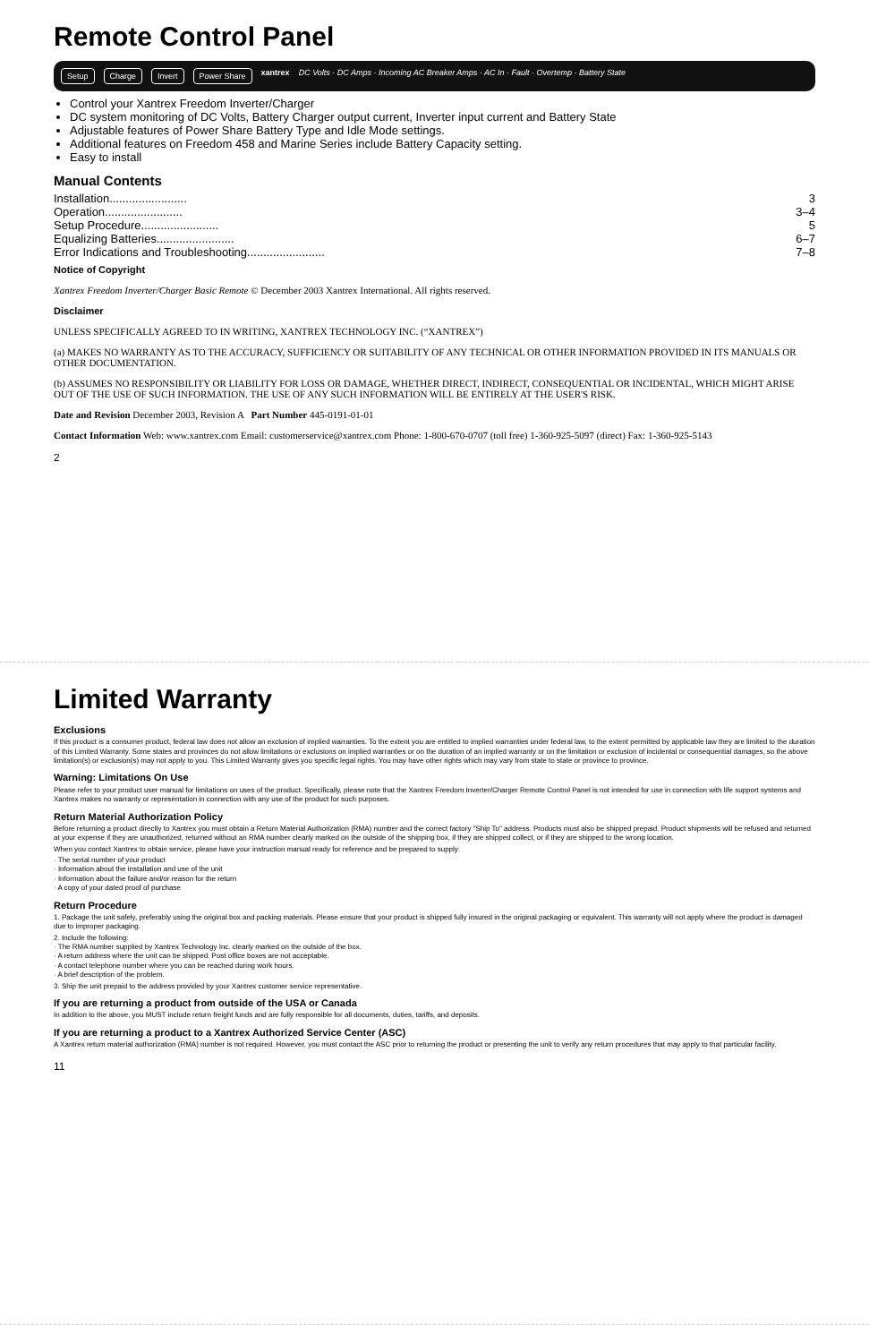Remote Control Panel
Setup Charge Invert Power Share xantrex DC Volts · DC Amps · Incoming AC Breaker Amps · AC In · Fault · Overtemp · Battery State
Control your Xantrex Freedom Inverter/Charger
DC system monitoring of DC Volts, Battery Charger output current, Inverter input current and Battery State
Adjustable features of Power Share Battery Type and Idle Mode settings.
Additional features on Freedom 458 and Marine Series include Battery Capacity setting.
Easy to install
Manual Contents
Installation........................ 3
Operation........................ 3–4
Setup Procedure........................ 5
Equalizing Batteries........................ 6–7
Error Indications and Troubleshooting........................ 7–8
Notice of Copyright
Xantrex Freedom Inverter/Charger Basic Remote © December 2003 Xantrex International. All rights reserved.
Disclaimer
UNLESS SPECIFICALLY AGREED TO IN WRITING, XANTREX TECHNOLOGY INC. (“XANTREX”)
(a) MAKES NO WARRANTY AS TO THE ACCURACY, SUFFICIENCY OR SUITABILITY OF ANY TECHNICAL OR OTHER INFORMATION PROVIDED IN ITS MANUALS OR OTHER DOCUMENTATION.
(b) ASSUMES NO RESPONSIBILITY OR LIABILITY FOR LOSS OR DAMAGE, WHETHER DIRECT, INDIRECT, CONSEQUENTIAL OR INCIDENTAL, WHICH MIGHT ARISE OUT OF THE USE OF SUCH INFORMATION. THE USE OF ANY SUCH INFORMATION WILL BE ENTIRELY AT THE USER'S RISK.
Date and Revision December 2003, Revision A Part Number 445-0191-01-01
Contact Information Web: www.xantrex.com Email: customerservice@xantrex.com Phone: 1-800-670-0707 (toll free) 1-360-925-5097 (direct) Fax: 1-360-925-5143
2
Limited Warranty
Exclusions
If this product is a consumer product, federal law does not allow an exclusion of implied warranties. To the extent you are entitled to implied warranties under federal law, to the extent permitted by applicable law they are limited to the duration of this Limited Warranty. Some states and provinces do not allow limitations or exclusions on implied warranties or on the duration of an implied warranty or on the limitation or exclusion of incidental or consequential damages, so the above limitation(s) or exclusion(s) may not apply to you. This Limited Warranty gives you specific legal rights. You may have other rights which may vary from state to state or province to province.
Warning: Limitations On Use
Please refer to your product user manual for limitations on uses of the product. Specifically, please note that the Xantrex Freedom Inverter/Charger Remote Control Panel is not intended for use in connection with life support systems and Xantrex makes no warranty or representation in connection with any use of the product for such purposes.
Return Material Authorization Policy
Before returning a product directly to Xantrex you must obtain a Return Material Authorization (RMA) number and the correct factory "Ship To" address. Products must also be shipped prepaid. Product shipments will be refused and returned at your expense if they are unauthorized, returned without an RMA number clearly marked on the outside of the shipping box, if they are shipped collect, or if they are shipped to the wrong location.
When you contact Xantrex to obtain service, please have your instruction manual ready for reference and be prepared to supply:
· The serial number of your product
· Information about the installation and use of the unit
· Information about the failure and/or reason for the return
· A copy of your dated proof of purchase
Return Procedure
1. Package the unit safely, preferably using the original box and packing materials. Please ensure that your product is shipped fully insured in the original packaging or equivalent. This warranty will not apply where the product is damaged due to improper packaging.
2. Include the following:
· The RMA number supplied by Xantrex Technology Inc. clearly marked on the outside of the box.
· A return address where the unit can be shipped. Post office boxes are not acceptable.
· A contact telephone number where you can be reached during work hours.
· A brief description of the problem.
3. Ship the unit prepaid to the address provided by your Xantrex customer service representative.
If you are returning a product from outside of the USA or Canada
In addition to the above, you MUST include return freight funds and are fully responsible for all documents, duties, tariffs, and deposits.
If you are returning a product to a Xantrex Authorized Service Center (ASC)
A Xantrex return material authorization (RMA) number is not required. However, you must contact the ASC prior to returning the product or presenting the unit to verify any return procedures that may apply to that particular facility.
11